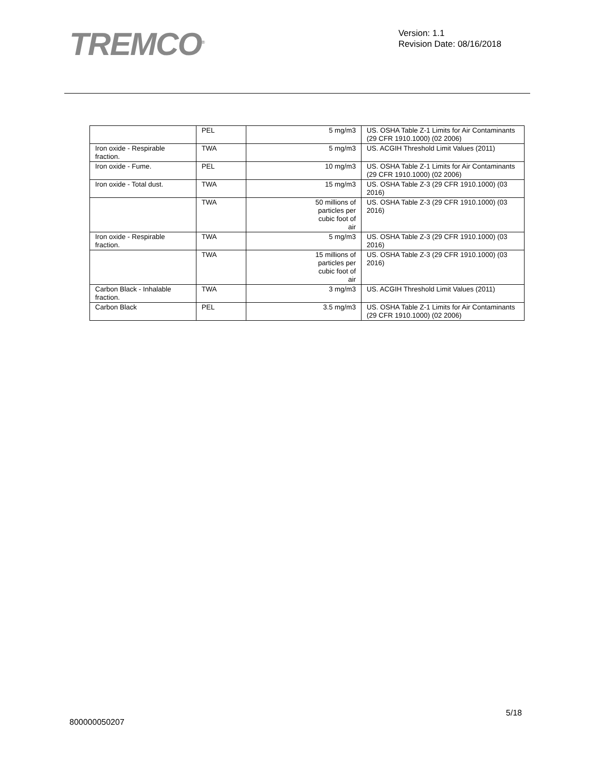TREMCO<sup>®</sup>
Version: 1.1
Revision Date: 08/16/2018
| | PEL | 5 mg/m3 | US. OSHA Table Z-1 Limits for Air Contaminants (29 CFR 1910.1000) (02 2006) |
| Iron oxide - Respirable fraction. | TWA | 5 mg/m3 | US. ACGIH Threshold Limit Values (2011) |
| Iron oxide - Fume. | PEL | 10 mg/m3 | US. OSHA Table Z-1 Limits for Air Contaminants (29 CFR 1910.1000) (02 2006) |
| Iron oxide - Total dust. | TWA | 15 mg/m3 | US. OSHA Table Z-3 (29 CFR 1910.1000) (03 2016) |
| | TWA | 50 millions of particles per cubic foot of air | US. OSHA Table Z-3 (29 CFR 1910.1000) (03 2016) |
| Iron oxide - Respirable fraction. | TWA | 5 mg/m3 | US. OSHA Table Z-3 (29 CFR 1910.1000) (03 2016) |
| | TWA | 15 millions of particles per cubic foot of air | US. OSHA Table Z-3 (29 CFR 1910.1000) (03 2016) |
| Carbon Black - Inhalable fraction. | TWA | 3 mg/m3 | US. ACGIH Threshold Limit Values (2011) |
| Carbon Black | PEL | 3.5 mg/m3 | US. OSHA Table Z-1 Limits for Air Contaminants (29 CFR 1910.1000) (02 2006) |
5/18
800000050207